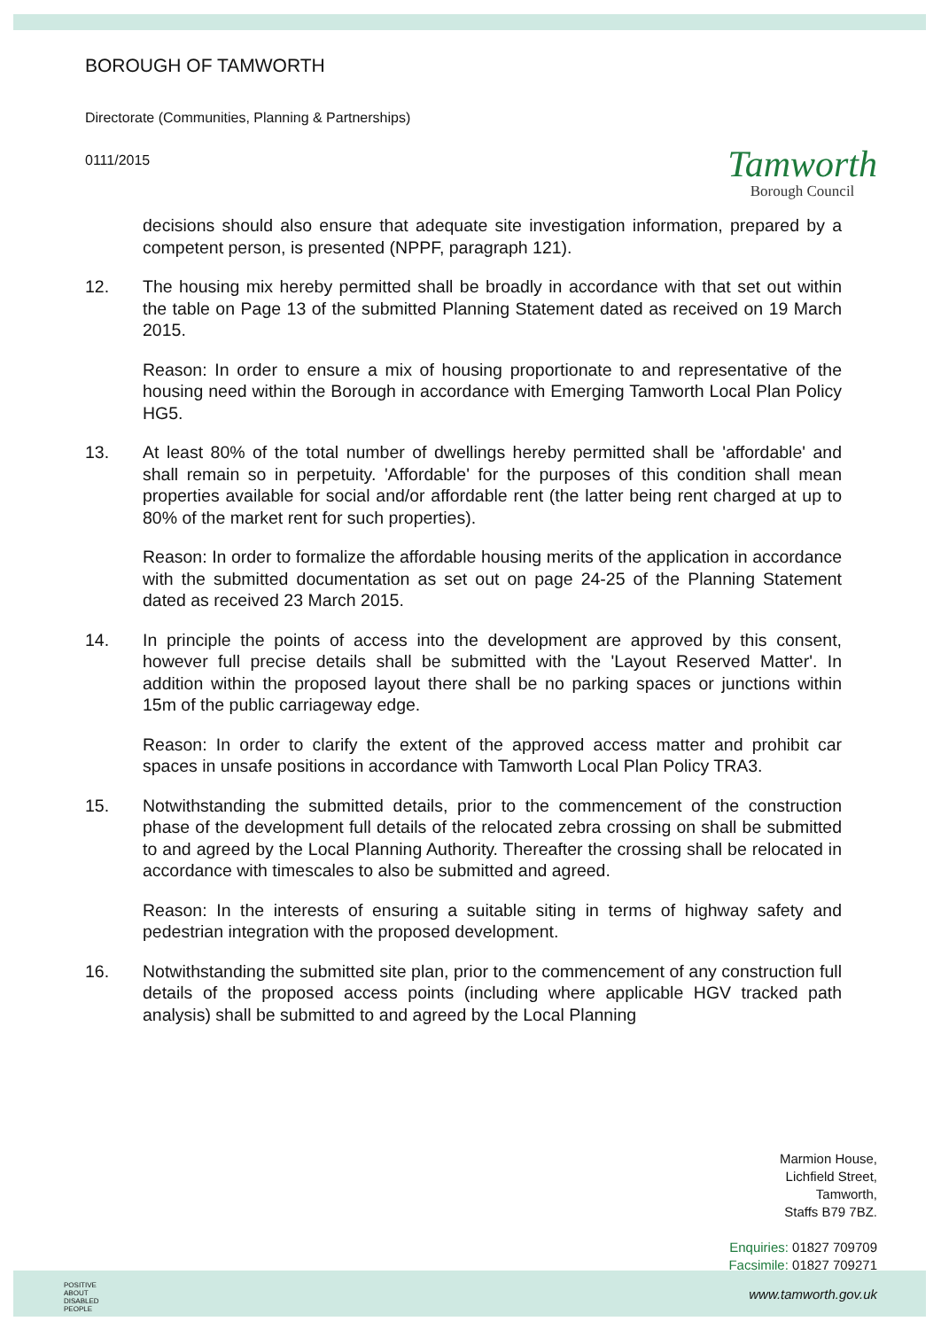BOROUGH OF TAMWORTH
Directorate (Communities, Planning & Partnerships)
0111/2015
Tamworth
Borough Council
decisions should also ensure that adequate site investigation information, prepared by a competent person, is presented (NPPF, paragraph 121).
12. The housing mix hereby permitted shall be broadly in accordance with that set out within the table on Page 13 of the submitted Planning Statement dated as received on 19 March 2015.
Reason: In order to ensure a mix of housing proportionate to and representative of the housing need within the Borough in accordance with Emerging Tamworth Local Plan Policy HG5.
13. At least 80% of the total number of dwellings hereby permitted shall be 'affordable' and shall remain so in perpetuity. 'Affordable' for the purposes of this condition shall mean properties available for social and/or affordable rent (the latter being rent charged at up to 80% of the market rent for such properties).
Reason: In order to formalize the affordable housing merits of the application in accordance with the submitted documentation as set out on page 24-25 of the Planning Statement dated as received 23 March 2015.
14. In principle the points of access into the development are approved by this consent, however full precise details shall be submitted with the 'Layout Reserved Matter'. In addition within the proposed layout there shall be no parking spaces or junctions within 15m of the public carriageway edge.
Reason: In order to clarify the extent of the approved access matter and prohibit car spaces in unsafe positions in accordance with Tamworth Local Plan Policy TRA3.
15. Notwithstanding the submitted details, prior to the commencement of the construction phase of the development full details of the relocated zebra crossing on shall be submitted to and agreed by the Local Planning Authority. Thereafter the crossing shall be relocated in accordance with timescales to also be submitted and agreed.
Reason: In the interests of ensuring a suitable siting in terms of highway safety and pedestrian integration with the proposed development.
16. Notwithstanding the submitted site plan, prior to the commencement of any construction full details of the proposed access points (including where applicable HGV tracked path analysis) shall be submitted to and agreed by the Local Planning
Marmion House,
Lichfield Street,
Tamworth,
Staffs B79 7BZ.
Enquiries: 01827 709709
Facsimile: 01827 709271
POSITIVE ABOUT DISABLED PEOPLE
www.tamworth.gov.uk